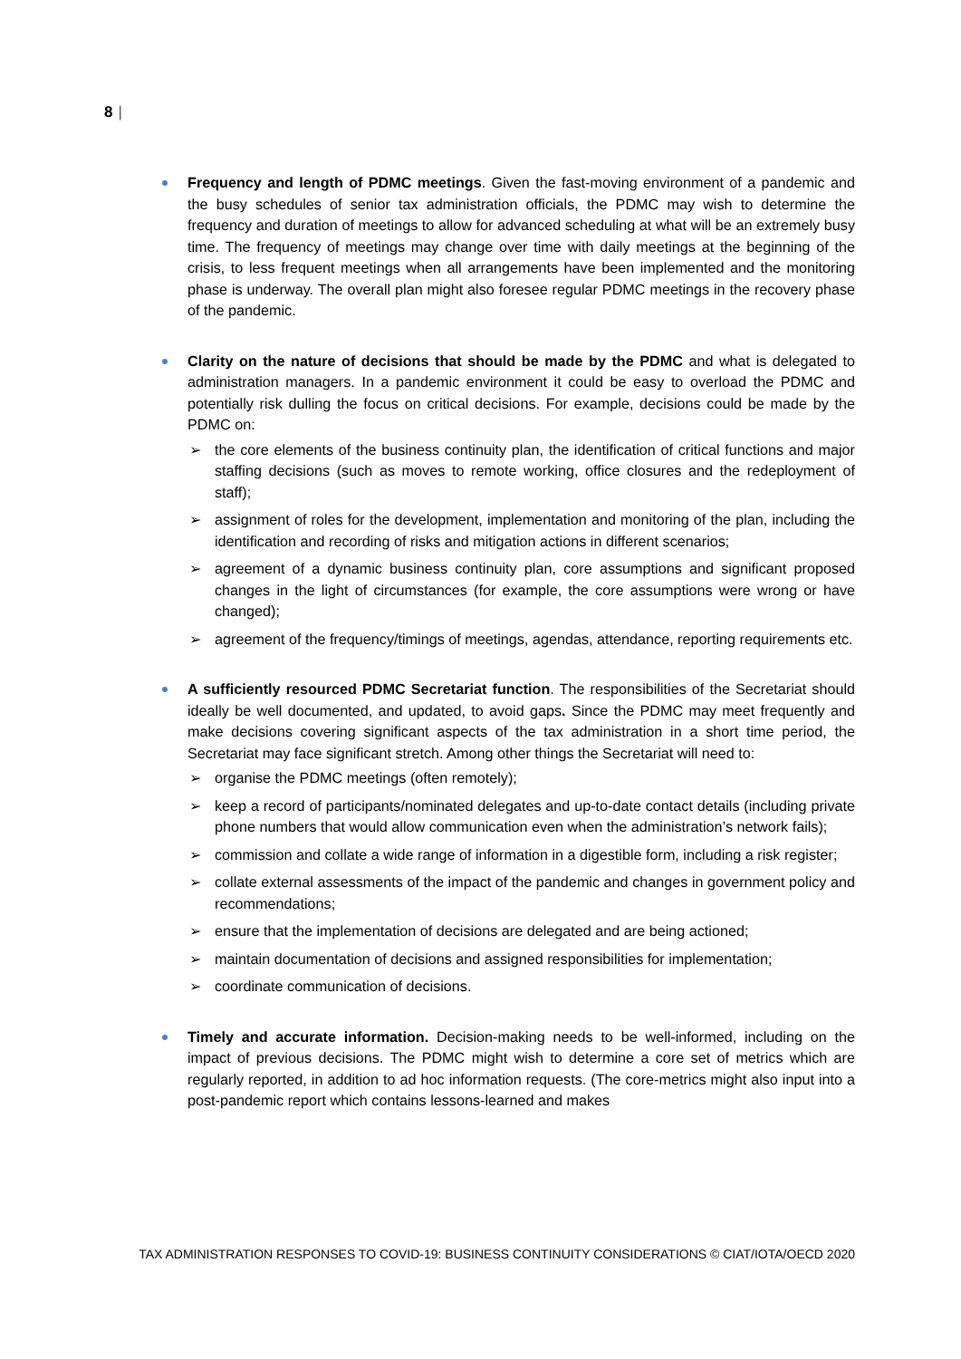8 |
Frequency and length of PDMC meetings. Given the fast-moving environment of a pandemic and the busy schedules of senior tax administration officials, the PDMC may wish to determine the frequency and duration of meetings to allow for advanced scheduling at what will be an extremely busy time. The frequency of meetings may change over time with daily meetings at the beginning of the crisis, to less frequent meetings when all arrangements have been implemented and the monitoring phase is underway. The overall plan might also foresee regular PDMC meetings in the recovery phase of the pandemic.
Clarity on the nature of decisions that should be made by the PDMC and what is delegated to administration managers. In a pandemic environment it could be easy to overload the PDMC and potentially risk dulling the focus on critical decisions. For example, decisions could be made by the PDMC on:
➢ the core elements of the business continuity plan, the identification of critical functions and major staffing decisions (such as moves to remote working, office closures and the redeployment of staff);
➢ assignment of roles for the development, implementation and monitoring of the plan, including the identification and recording of risks and mitigation actions in different scenarios;
➢ agreement of a dynamic business continuity plan, core assumptions and significant proposed changes in the light of circumstances (for example, the core assumptions were wrong or have changed);
➢ agreement of the frequency/timings of meetings, agendas, attendance, reporting requirements etc.
A sufficiently resourced PDMC Secretariat function. The responsibilities of the Secretariat should ideally be well documented, and updated, to avoid gaps. Since the PDMC may meet frequently and make decisions covering significant aspects of the tax administration in a short time period, the Secretariat may face significant stretch. Among other things the Secretariat will need to:
➢ organise the PDMC meetings (often remotely);
➢ keep a record of participants/nominated delegates and up-to-date contact details (including private phone numbers that would allow communication even when the administration’s network fails);
➢ commission and collate a wide range of information in a digestible form, including a risk register;
➢ collate external assessments of the impact of the pandemic and changes in government policy and recommendations;
➢ ensure that the implementation of decisions are delegated and are being actioned;
➢ maintain documentation of decisions and assigned responsibilities for implementation;
➢ coordinate communication of decisions.
Timely and accurate information. Decision-making needs to be well-informed, including on the impact of previous decisions. The PDMC might wish to determine a core set of metrics which are regularly reported, in addition to ad hoc information requests. (The core-metrics might also input into a post-pandemic report which contains lessons-learned and makes
TAX ADMINISTRATION RESPONSES TO COVID-19: BUSINESS CONTINUITY CONSIDERATIONS © CIAT/IOTA/OECD 2020